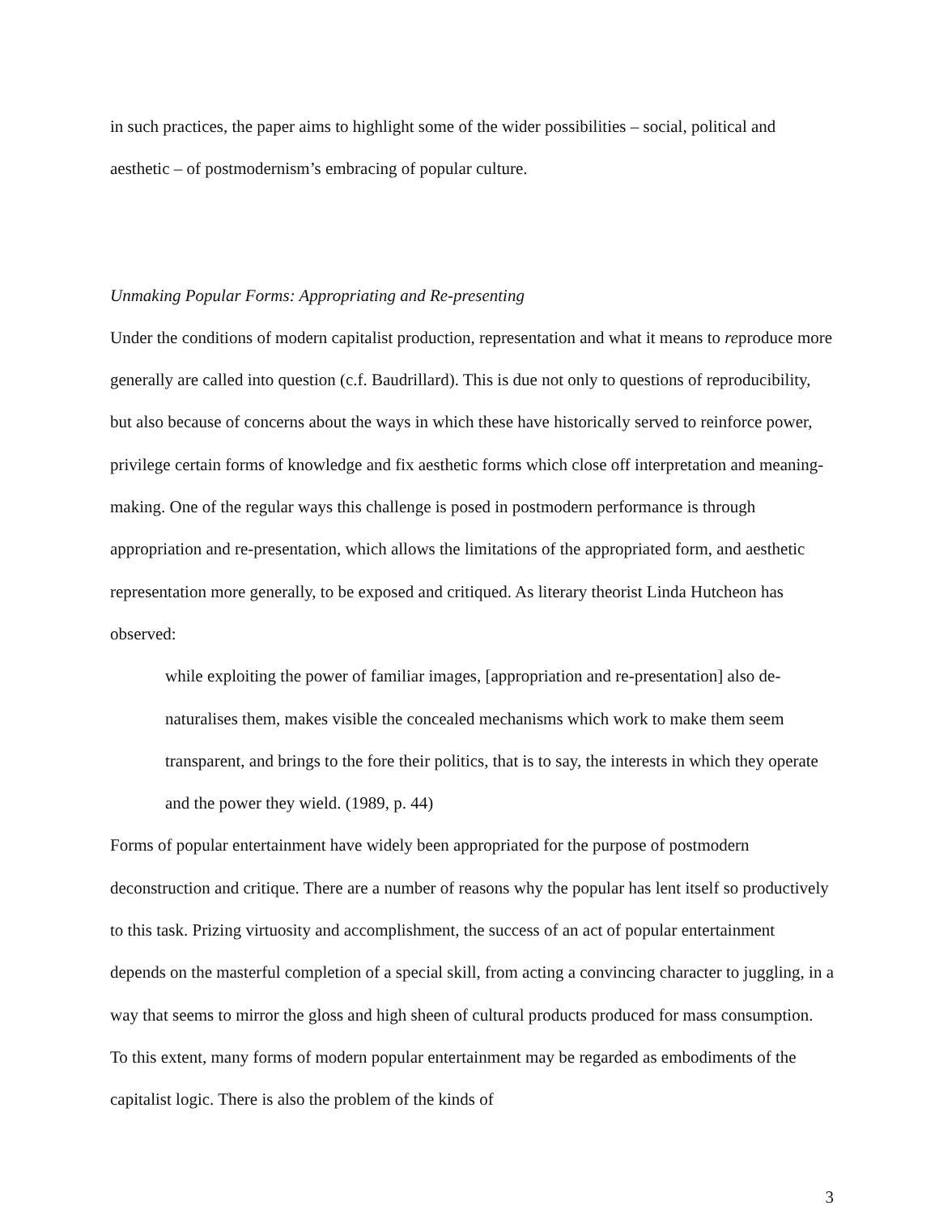in such practices, the paper aims to highlight some of the wider possibilities – social, political and aesthetic – of postmodernism’s embracing of popular culture.
Unmaking Popular Forms: Appropriating and Re-presenting
Under the conditions of modern capitalist production, representation and what it means to reproduce more generally are called into question (c.f. Baudrillard). This is due not only to questions of reproducibility, but also because of concerns about the ways in which these have historically served to reinforce power, privilege certain forms of knowledge and fix aesthetic forms which close off interpretation and meaning-making. One of the regular ways this challenge is posed in postmodern performance is through appropriation and re-presentation, which allows the limitations of the appropriated form, and aesthetic representation more generally, to be exposed and critiqued. As literary theorist Linda Hutcheon has observed:
while exploiting the power of familiar images, [appropriation and re-presentation] also de-naturalises them, makes visible the concealed mechanisms which work to make them seem transparent, and brings to the fore their politics, that is to say, the interests in which they operate and the power they wield. (1989, p. 44)
Forms of popular entertainment have widely been appropriated for the purpose of postmodern deconstruction and critique. There are a number of reasons why the popular has lent itself so productively to this task. Prizing virtuosity and accomplishment, the success of an act of popular entertainment depends on the masterful completion of a special skill, from acting a convincing character to juggling, in a way that seems to mirror the gloss and high sheen of cultural products produced for mass consumption. To this extent, many forms of modern popular entertainment may be regarded as embodiments of the capitalist logic. There is also the problem of the kinds of
3